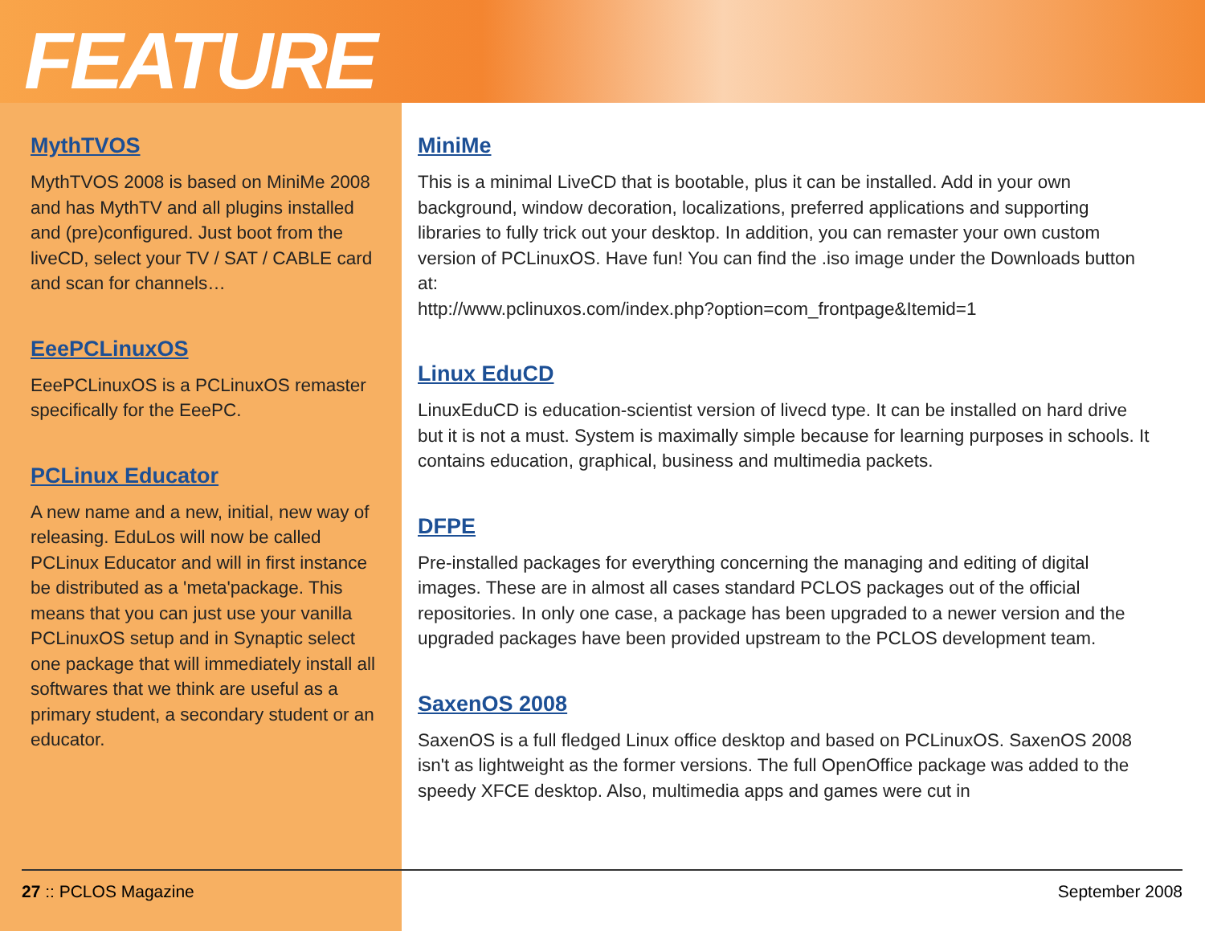FEATURE
MythTVOS
MythTVOS 2008 is based on MiniMe 2008 and has MythTV and all plugins installed and (pre)configured. Just boot from the liveCD, select your TV / SAT / CABLE card and scan for channels…
EeePCLinuxOS
EeePCLinuxOS is a PCLinuxOS remaster specifically for the EeePC.
PCLinux Educator
A new name and a new, initial, new way of releasing. EduLos will now be called PCLinux Educator and will in first instance be distributed as a 'meta'package. This means that you can just use your vanilla PCLinuxOS setup and in Synaptic select one package that will immediately install all softwares that we think are useful as a primary student, a secondary student or an educator.
MiniMe
This is a minimal LiveCD that is bootable, plus it can be installed. Add in your own background, window decoration, localizations, preferred applications and supporting libraries to fully trick out your desktop. In addition, you can remaster your own custom version of PCLinuxOS. Have fun! You can find the .iso image under the Downloads button at:
http://www.pclinuxos.com/index.php?option=com_frontpage&Itemid=1
Linux EduCD
LinuxEduCD is education-scientist version of livecd type. It can be installed on hard drive but it is not a must. System is maximally simple because for learning purposes in schools. It contains education, graphical, business and multimedia packets.
DFPE
Pre-installed packages for everything concerning the managing and editing of digital images. These are in almost all cases standard PCLOS packages out of the official repositories. In only one case, a package has been upgraded to a newer version and the upgraded packages have been provided upstream to the PCLOS development team.
SaxenOS 2008
SaxenOS is a full fledged Linux office desktop and based on PCLinuxOS. SaxenOS 2008 isn't as lightweight as the former versions. The full OpenOffice package was added to the speedy XFCE desktop. Also, multimedia apps and games were cut in
27 :: PCLOS Magazine September 2008